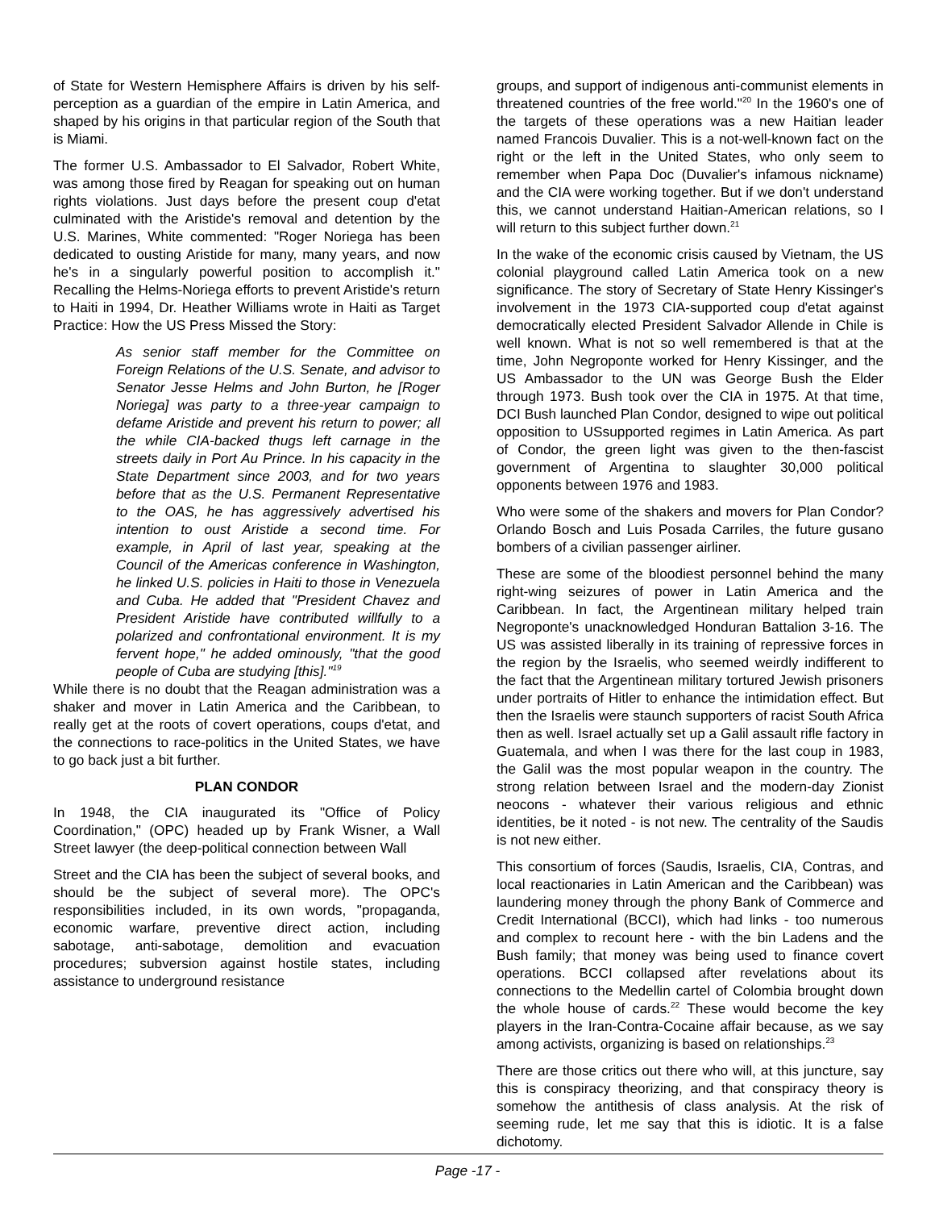of State for Western Hemisphere Affairs is driven by his self-perception as a guardian of the empire in Latin America, and shaped by his origins in that particular region of the South that is Miami.
The former U.S. Ambassador to El Salvador, Robert White, was among those fired by Reagan for speaking out on human rights violations. Just days before the present coup d'etat culminated with the Aristide's removal and detention by the U.S. Marines, White commented: "Roger Noriega has been dedicated to ousting Aristide for many, many years, and now he's in a singularly powerful position to accomplish it." Recalling the Helms-Noriega efforts to prevent Aristide's return to Haiti in 1994, Dr. Heather Williams wrote in Haiti as Target Practice: How the US Press Missed the Story:
As senior staff member for the Committee on Foreign Relations of the U.S. Senate, and advisor to Senator Jesse Helms and John Burton, he [Roger Noriega] was party to a three-year campaign to defame Aristide and prevent his return to power; all the while CIA-backed thugs left carnage in the streets daily in Port Au Prince. In his capacity in the State Department since 2003, and for two years before that as the U.S. Permanent Representative to the OAS, he has aggressively advertised his intention to oust Aristide a second time. For example, in April of last year, speaking at the Council of the Americas conference in Washington, he linked U.S. policies in Haiti to those in Venezuela and Cuba. He added that "President Chavez and President Aristide have contributed willfully to a polarized and confrontational environment. It is my fervent hope," he added ominously, "that the good people of Cuba are studying [this]."<sup>19</sup>
While there is no doubt that the Reagan administration was a shaker and mover in Latin America and the Caribbean, to really get at the roots of covert operations, coups d'etat, and the connections to race-politics in the United States, we have to go back just a bit further.
PLAN CONDOR
In 1948, the CIA inaugurated its "Office of Policy Coordination," (OPC) headed up by Frank Wisner, a Wall Street lawyer (the deep-political connection between Wall
Street and the CIA has been the subject of several books, and should be the subject of several more). The OPC's responsibilities included, in its own words, "propaganda, economic warfare, preventive direct action, including sabotage, anti-sabotage, demolition and evacuation procedures; subversion against hostile states, including assistance to underground resistance
groups, and support of indigenous anti-communist elements in threatened countries of the free world."<sup>20</sup> In the 1960's one of the targets of these operations was a new Haitian leader named Francois Duvalier. This is a not-well-known fact on the right or the left in the United States, who only seem to remember when Papa Doc (Duvalier's infamous nickname) and the CIA were working together. But if we don't understand this, we cannot understand Haitian-American relations, so I will return to this subject further down.<sup>21</sup>
In the wake of the economic crisis caused by Vietnam, the US colonial playground called Latin America took on a new significance. The story of Secretary of State Henry Kissinger's involvement in the 1973 CIA-supported coup d'etat against democratically elected President Salvador Allende in Chile is well known. What is not so well remembered is that at the time, John Negroponte worked for Henry Kissinger, and the US Ambassador to the UN was George Bush the Elder through 1973. Bush took over the CIA in 1975. At that time, DCI Bush launched Plan Condor, designed to wipe out political opposition to USsupported regimes in Latin America. As part of Condor, the green light was given to the then-fascist government of Argentina to slaughter 30,000 political opponents between 1976 and 1983.
Who were some of the shakers and movers for Plan Condor? Orlando Bosch and Luis Posada Carriles, the future gusano bombers of a civilian passenger airliner.
These are some of the bloodiest personnel behind the many right-wing seizures of power in Latin America and the Caribbean. In fact, the Argentinean military helped train Negroponte's unacknowledged Honduran Battalion 3-16. The US was assisted liberally in its training of repressive forces in the region by the Israelis, who seemed weirdly indifferent to the fact that the Argentinean military tortured Jewish prisoners under portraits of Hitler to enhance the intimidation effect. But then the Israelis were staunch supporters of racist South Africa then as well. Israel actually set up a Galil assault rifle factory in Guatemala, and when I was there for the last coup in 1983, the Galil was the most popular weapon in the country. The strong relation between Israel and the modern-day Zionist neocons - whatever their various religious and ethnic identities, be it noted - is not new. The centrality of the Saudis is not new either.
This consortium of forces (Saudis, Israelis, CIA, Contras, and local reactionaries in Latin American and the Caribbean) was laundering money through the phony Bank of Commerce and Credit International (BCCI), which had links - too numerous and complex to recount here - with the bin Ladens and the Bush family; that money was being used to finance covert operations. BCCI collapsed after revelations about its connections to the Medellin cartel of Colombia brought down the whole house of cards.<sup>22</sup> These would become the key players in the Iran-Contra-Cocaine affair because, as we say among activists, organizing is based on relationships.<sup>23</sup>
There are those critics out there who will, at this juncture, say this is conspiracy theorizing, and that conspiracy theory is somehow the antithesis of class analysis. At the risk of seeming rude, let me say that this is idiotic. It is a false dichotomy.
Page -17 -